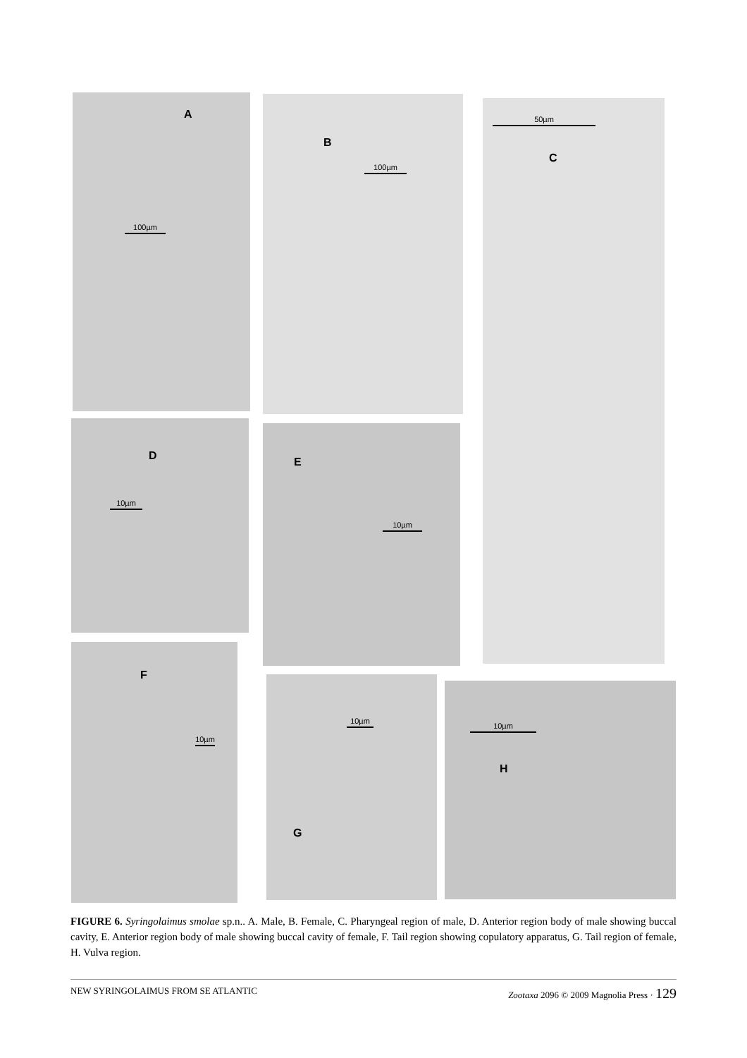A
100µm
B
100µm
50µm
C
D
10µm
E
10µm
F
10µm
10µm
G
10µm
H
FIGURE 6. Syringolaimus smolae sp.n.. A. Male, B. Female, C. Pharyngeal region of male, D. Anterior region body of male showing buccal cavity, E. Anterior region body of male showing buccal cavity of female, F. Tail region showing copulatory apparatus, G. Tail region of female, H. Vulva region.
NEW SYRINGOLAIMUS FROM SE ATLANTIC Zootaxa 2096 © 2009 Magnolia Press · 129